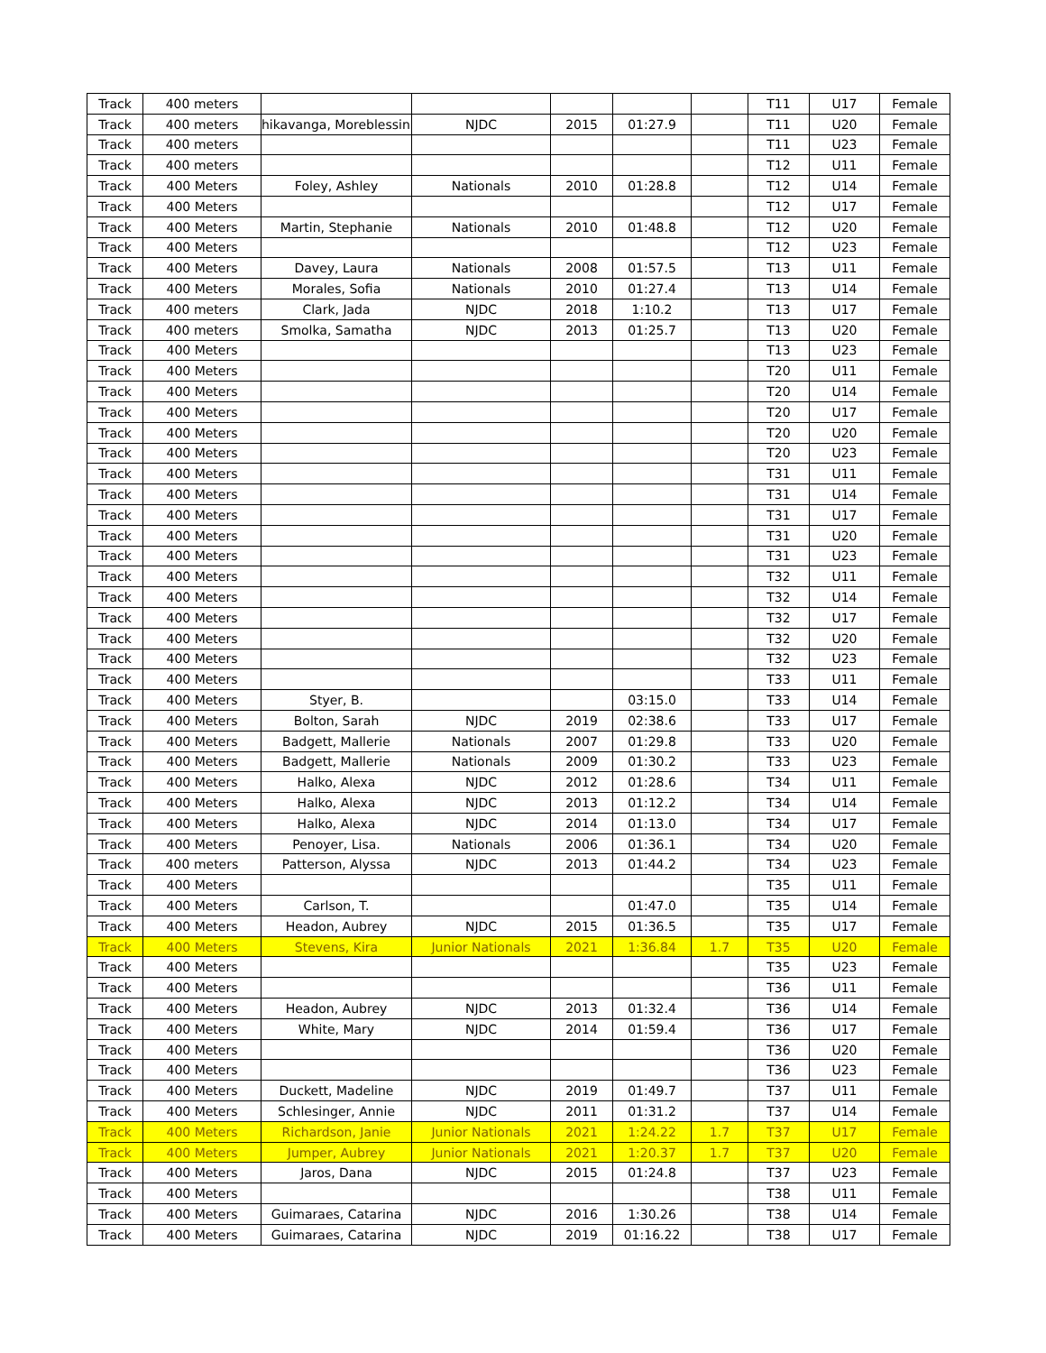| Track | 400 meters | | | | | | T11 | U17 | Female |
| Track | 400 meters | hikavanga, Moreblessin | NJDC | 2015 | 01:27.9 | | T11 | U20 | Female |
| Track | 400 meters | | | | | | T11 | U23 | Female |
| Track | 400 meters | | | | | | T12 | U11 | Female |
| Track | 400 Meters | Foley, Ashley | Nationals | 2010 | 01:28.8 | | T12 | U14 | Female |
| Track | 400 Meters | | | | | | T12 | U17 | Female |
| Track | 400 Meters | Martin, Stephanie | Nationals | 2010 | 01:48.8 | | T12 | U20 | Female |
| Track | 400 Meters | | | | | | T12 | U23 | Female |
| Track | 400 Meters | Davey, Laura | Nationals | 2008 | 01:57.5 | | T13 | U11 | Female |
| Track | 400 Meters | Morales, Sofia | Nationals | 2010 | 01:27.4 | | T13 | U14 | Female |
| Track | 400 meters | Clark, Jada | NJDC | 2018 | 1:10.2 | | T13 | U17 | Female |
| Track | 400 meters | Smolka, Samatha | NJDC | 2013 | 01:25.7 | | T13 | U20 | Female |
| Track | 400 Meters | | | | | | T13 | U23 | Female |
| Track | 400 Meters | | | | | | T20 | U11 | Female |
| Track | 400 Meters | | | | | | T20 | U14 | Female |
| Track | 400 Meters | | | | | | T20 | U17 | Female |
| Track | 400 Meters | | | | | | T20 | U20 | Female |
| Track | 400 Meters | | | | | | T20 | U23 | Female |
| Track | 400 Meters | | | | | | T31 | U11 | Female |
| Track | 400 Meters | | | | | | T31 | U14 | Female |
| Track | 400 Meters | | | | | | T31 | U17 | Female |
| Track | 400 Meters | | | | | | T31 | U20 | Female |
| Track | 400 Meters | | | | | | T31 | U23 | Female |
| Track | 400 Meters | | | | | | T32 | U11 | Female |
| Track | 400 Meters | | | | | | T32 | U14 | Female |
| Track | 400 Meters | | | | | | T32 | U17 | Female |
| Track | 400 Meters | | | | | | T32 | U20 | Female |
| Track | 400 Meters | | | | | | T32 | U23 | Female |
| Track | 400 Meters | | | | | | T33 | U11 | Female |
| Track | 400 Meters | Styer, B. | | | 03:15.0 | | T33 | U14 | Female |
| Track | 400 Meters | Bolton, Sarah | NJDC | 2019 | 02:38.6 | | T33 | U17 | Female |
| Track | 400 Meters | Badgett, Mallerie | Nationals | 2007 | 01:29.8 | | T33 | U20 | Female |
| Track | 400 Meters | Badgett, Mallerie | Nationals | 2009 | 01:30.2 | | T33 | U23 | Female |
| Track | 400 Meters | Halko, Alexa | NJDC | 2012 | 01:28.6 | | T34 | U11 | Female |
| Track | 400 Meters | Halko, Alexa | NJDC | 2013 | 01:12.2 | | T34 | U14 | Female |
| Track | 400 Meters | Halko, Alexa | NJDC | 2014 | 01:13.0 | | T34 | U17 | Female |
| Track | 400 Meters | Penoyer, Lisa. | Nationals | 2006 | 01:36.1 | | T34 | U20 | Female |
| Track | 400 meters | Patterson, Alyssa | NJDC | 2013 | 01:44.2 | | T34 | U23 | Female |
| Track | 400 Meters | | | | | | T35 | U11 | Female |
| Track | 400 Meters | Carlson, T. | | | 01:47.0 | | T35 | U14 | Female |
| Track | 400 Meters | Headon, Aubrey | NJDC | 2015 | 01:36.5 | | T35 | U17 | Female |
| Track | 400 Meters | Stevens, Kira | Junior Nationals | 2021 | 1:36.84 | 1.7 | T35 | U20 | Female |
| Track | 400 Meters | | | | | | T35 | U23 | Female |
| Track | 400 Meters | | | | | | T36 | U11 | Female |
| Track | 400 Meters | Headon, Aubrey | NJDC | 2013 | 01:32.4 | | T36 | U14 | Female |
| Track | 400 Meters | White, Mary | NJDC | 2014 | 01:59.4 | | T36 | U17 | Female |
| Track | 400 Meters | | | | | | T36 | U20 | Female |
| Track | 400 Meters | | | | | | T36 | U23 | Female |
| Track | 400 Meters | Duckett, Madeline | NJDC | 2019 | 01:49.7 | | T37 | U11 | Female |
| Track | 400 Meters | Schlesinger, Annie | NJDC | 2011 | 01:31.2 | | T37 | U14 | Female |
| Track | 400 Meters | Richardson, Janie | Junior Nationals | 2021 | 1:24.22 | 1.7 | T37 | U17 | Female |
| Track | 400 Meters | Jumper, Aubrey | Junior Nationals | 2021 | 1:20.37 | 1.7 | T37 | U20 | Female |
| Track | 400 Meters | Jaros, Dana | NJDC | 2015 | 01:24.8 | | T37 | U23 | Female |
| Track | 400 Meters | | | | | | T38 | U11 | Female |
| Track | 400 Meters | Guimaraes, Catarina | NJDC | 2016 | 1:30.26 | | T38 | U14 | Female |
| Track | 400 Meters | Guimaraes, Catarina | NJDC | 2019 | 01:16.22 | | T38 | U17 | Female |